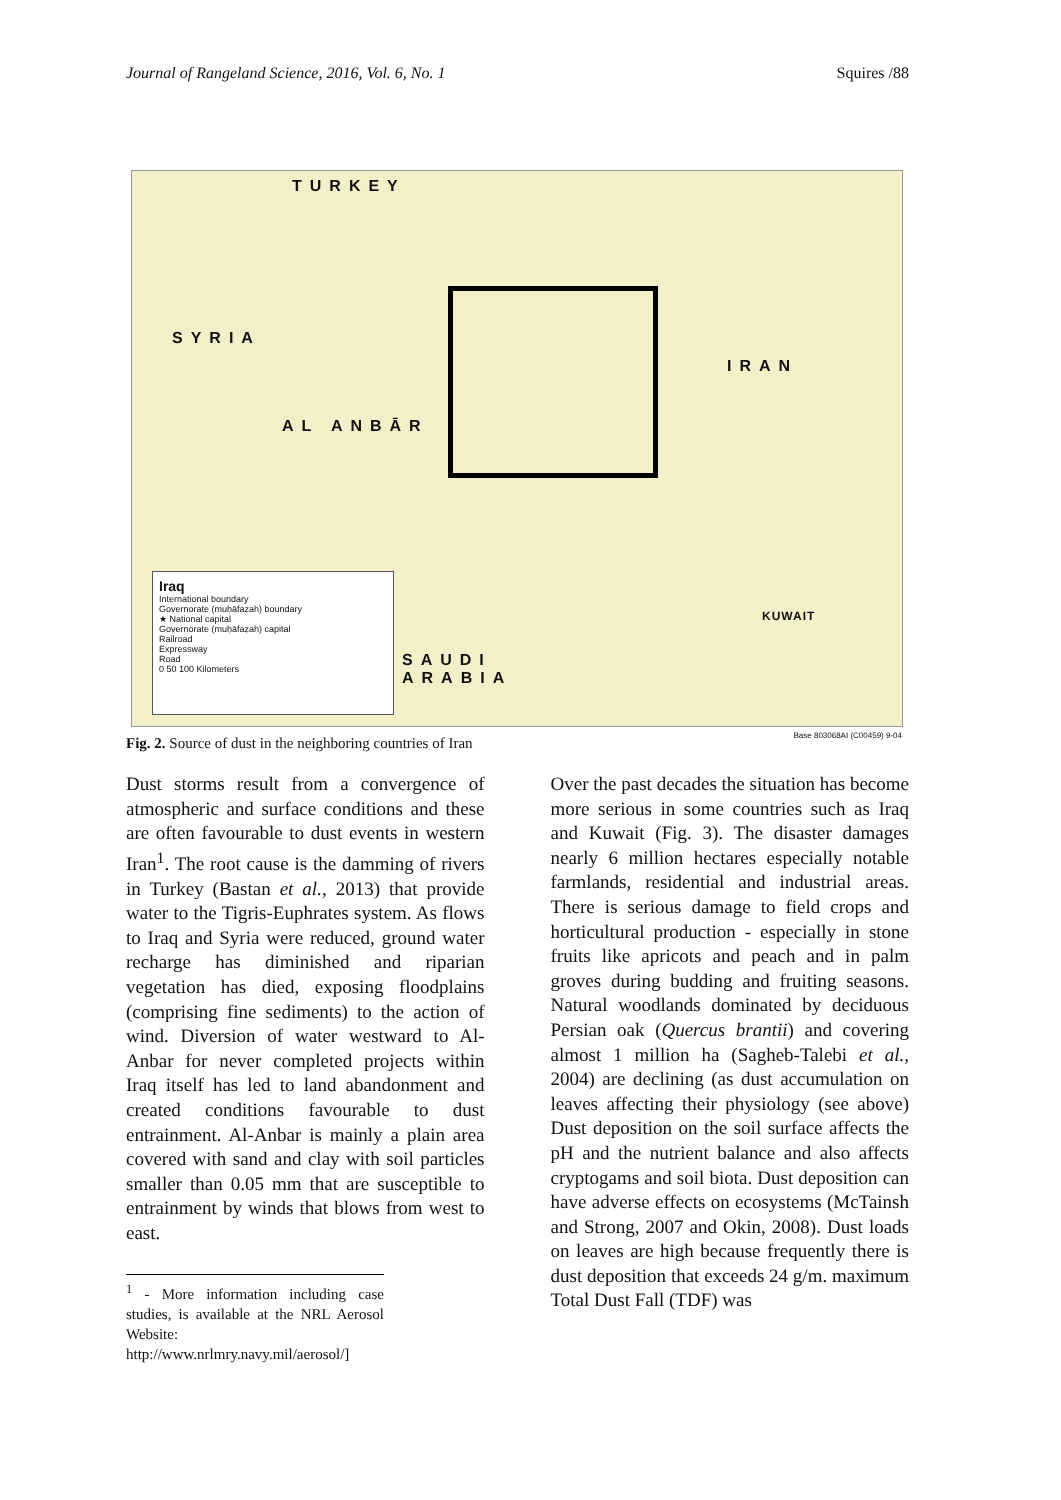Journal of Rangeland Science, 2016, Vol. 6, No. 1 Squires /88
TURKEY
SYRIA
IRAN
AL ANBĀR
SAUDI
ARABIA
KUWAIT
Iraq
International boundary
Governorate (muḥāfaẓah) boundary
★ National capital
Governorate (muḥāfaẓah) capital
Railroad
Expressway
Road
0 50 100 Kilometers
Base 803068AI (C00459) 9-04
Fig. 2. Source of dust in the neighboring countries of Iran
Dust storms result from a convergence of atmospheric and surface conditions and these are often favourable to dust events in western Iran<sup>1</sup>. The root cause is the damming of rivers in Turkey (Bastan et al., 2013) that provide water to the Tigris-Euphrates system. As flows to Iraq and Syria were reduced, ground water recharge has diminished and riparian vegetation has died, exposing floodplains (comprising fine sediments) to the action of wind. Diversion of water westward to Al-Anbar for never completed projects within Iraq itself has led to land abandonment and created conditions favourable to dust entrainment. Al-Anbar is mainly a plain area covered with sand and clay with soil particles smaller than 0.05 mm that are susceptible to entrainment by winds that blows from west to east.
<sup>1</sup> - More information including case studies, is available at the NRL Aerosol Website: http://www.nrlmry.navy.mil/aerosol/]
Over the past decades the situation has become more serious in some countries such as Iraq and Kuwait (Fig. 3). The disaster damages nearly 6 million hectares especially notable farmlands, residential and industrial areas. There is serious damage to field crops and horticultural production - especially in stone fruits like apricots and peach and in palm groves during budding and fruiting seasons. Natural woodlands dominated by deciduous Persian oak (Quercus brantii) and covering almost 1 million ha (Sagheb-Talebi et al., 2004) are declining (as dust accumulation on leaves affecting their physiology (see above) Dust deposition on the soil surface affects the pH and the nutrient balance and also affects cryptogams and soil biota. Dust deposition can have adverse effects on ecosystems (McTainsh and Strong, 2007 and Okin, 2008). Dust loads on leaves are high because frequently there is dust deposition that exceeds 24 g/m. maximum Total Dust Fall (TDF) was